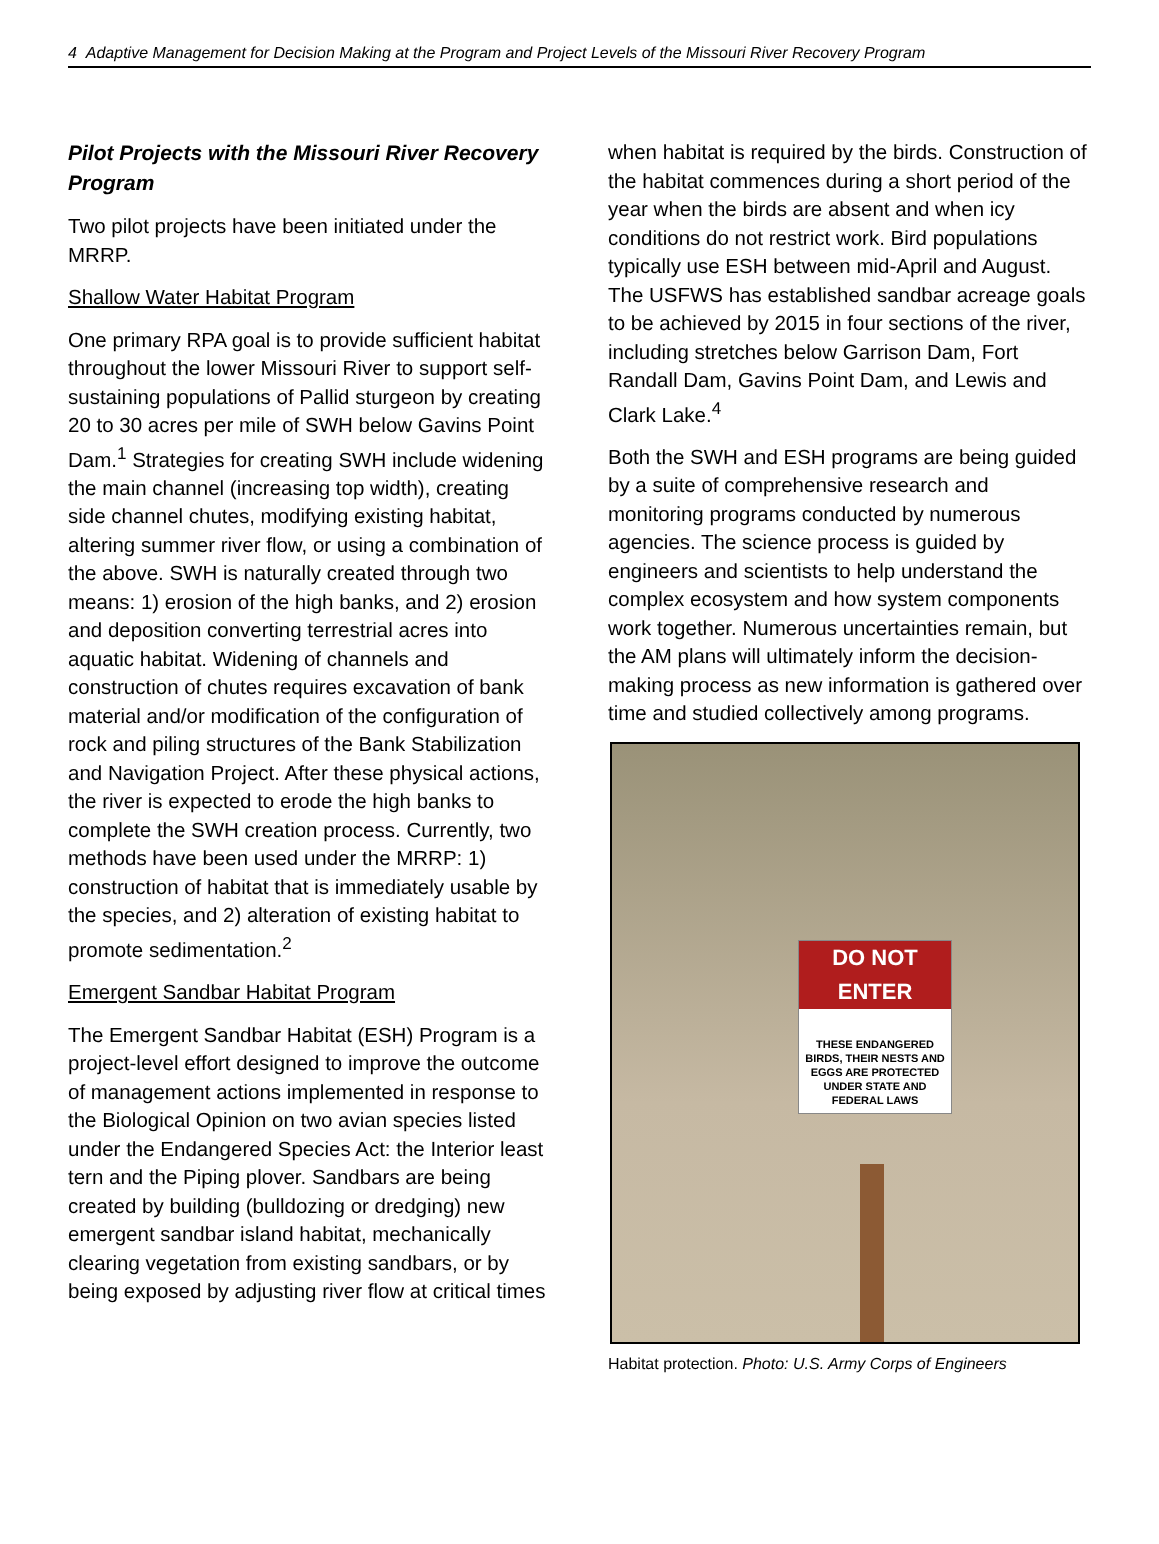4 Adaptive Management for Decision Making at the Program and Project Levels of the Missouri River Recovery Program
Pilot Projects with the Missouri River Recovery Program
Two pilot projects have been initiated under the MRRP.
Shallow Water Habitat Program
One primary RPA goal is to provide sufficient habitat throughout the lower Missouri River to support self-sustaining populations of Pallid sturgeon by creating 20 to 30 acres per mile of SWH below Gavins Point Dam.<sup>1</sup> Strategies for creating SWH include widening the main channel (increasing top width), creating side channel chutes, modifying existing habitat, altering summer river flow, or using a combination of the above. SWH is naturally created through two means: 1) erosion of the high banks, and 2) erosion and deposition converting terrestrial acres into aquatic habitat. Widening of channels and construction of chutes requires excavation of bank material and/or modification of the configuration of rock and piling structures of the Bank Stabilization and Navigation Project. After these physical actions, the river is expected to erode the high banks to complete the SWH creation process. Currently, two methods have been used under the MRRP: 1) construction of habitat that is immediately usable by the species, and 2) alteration of existing habitat to promote sedimentation.<sup>2</sup>
Emergent Sandbar Habitat Program
The Emergent Sandbar Habitat (ESH) Program is a project-level effort designed to improve the outcome of management actions implemented in response to the Biological Opinion on two avian species listed under the Endangered Species Act: the Interior least tern and the Piping plover. Sandbars are being created by building (bulldozing or dredging) new emergent sandbar island habitat, mechanically clearing vegetation from existing sandbars, or by being exposed by adjusting river flow at critical times
when habitat is required by the birds. Construction of the habitat commences during a short period of the year when the birds are absent and when icy conditions do not restrict work. Bird populations typically use ESH between mid-April and August. The USFWS has established sandbar acreage goals to be achieved by 2015 in four sections of the river, including stretches below Garrison Dam, Fort Randall Dam, Gavins Point Dam, and Lewis and Clark Lake.<sup>4</sup>
Both the SWH and ESH programs are being guided by a suite of comprehensive research and monitoring programs conducted by numerous agencies. The science process is guided by engineers and scientists to help understand the complex ecosystem and how system components work together. Numerous uncertainties remain, but the AM plans will ultimately inform the decision-making process as new information is gathered over time and studied collectively among programs.
DO NOT ENTER
THESE ENDANGERED BIRDS, THEIR NESTS AND EGGS ARE PROTECTED
UNDER STATE AND FEDERAL LAWS
Habitat protection. Photo: U.S. Army Corps of Engineers